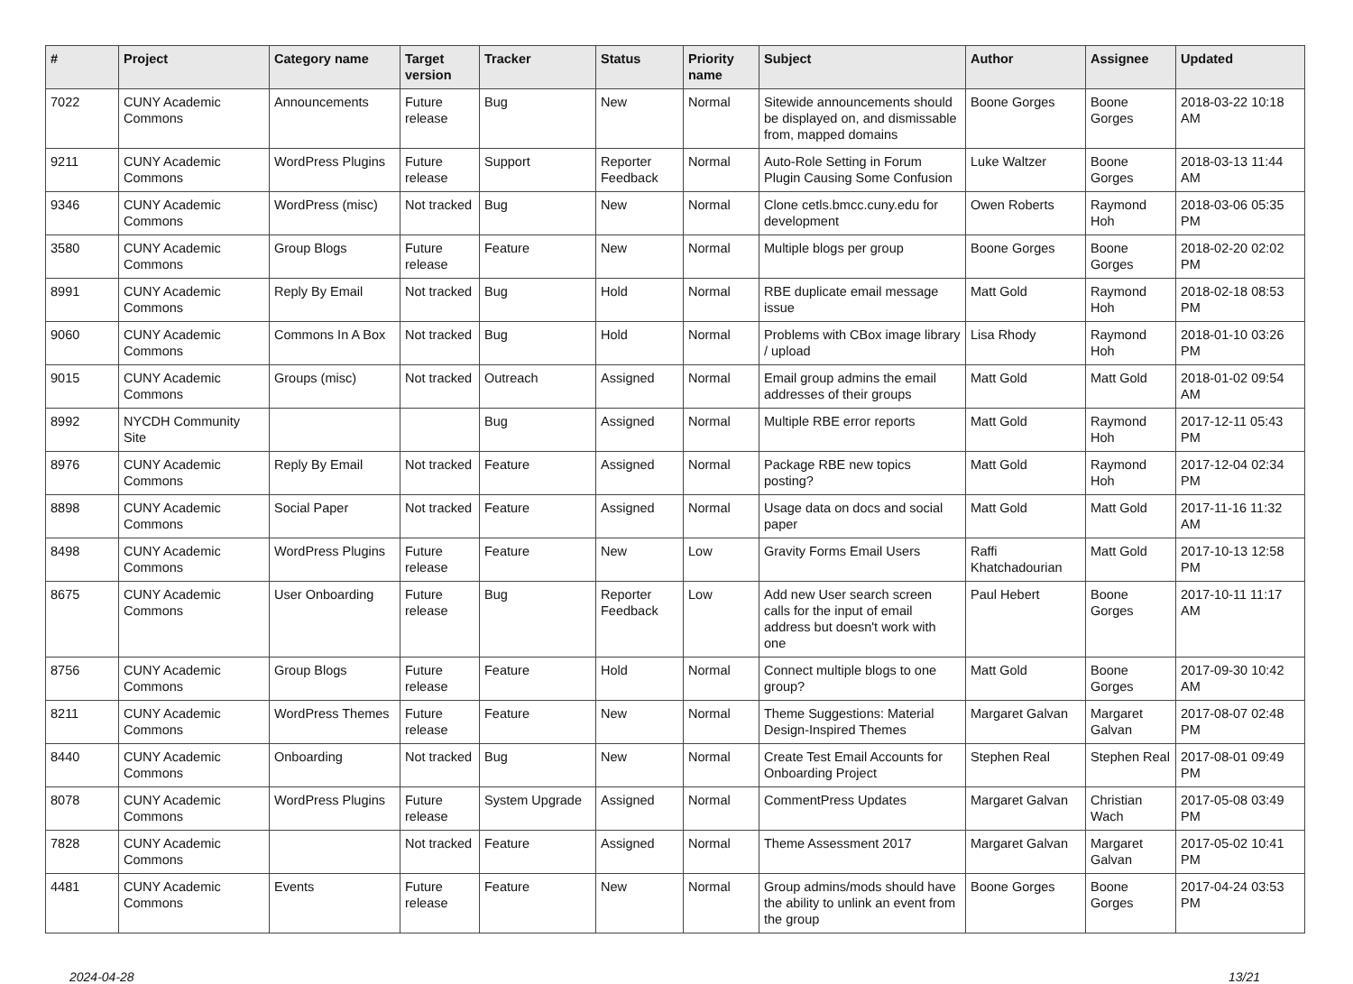| # | Project | Category name | Target version | Tracker | Status | Priority name | Subject | Author | Assignee | Updated |
| --- | --- | --- | --- | --- | --- | --- | --- | --- | --- | --- |
| 7022 | CUNY Academic Commons | Announcements | Future release | Bug | New | Normal | Sitewide announcements should be displayed on, and dismissable from, mapped domains | Boone Gorges | Boone Gorges | 2018-03-22 10:18 AM |
| 9211 | CUNY Academic Commons | WordPress Plugins | Future release | Support | Reporter Feedback | Normal | Auto-Role Setting in Forum Plugin Causing Some Confusion | Luke Waltzer | Boone Gorges | 2018-03-13 11:44 AM |
| 9346 | CUNY Academic Commons | WordPress (misc) | Not tracked | Bug | New | Normal | Clone cetls.bmcc.cuny.edu for development | Owen Roberts | Raymond Hoh | 2018-03-06 05:35 PM |
| 3580 | CUNY Academic Commons | Group Blogs | Future release | Feature | New | Normal | Multiple blogs per group | Boone Gorges | Boone Gorges | 2018-02-20 02:02 PM |
| 8991 | CUNY Academic Commons | Reply By Email | Not tracked | Bug | Hold | Normal | RBE duplicate email message issue | Matt Gold | Raymond Hoh | 2018-02-18 08:53 PM |
| 9060 | CUNY Academic Commons | Commons In A Box | Not tracked | Bug | Hold | Normal | Problems with CBox image library / upload | Lisa Rhody | Raymond Hoh | 2018-01-10 03:26 PM |
| 9015 | CUNY Academic Commons | Groups (misc) | Not tracked | Outreach | Assigned | Normal | Email group admins the email addresses of their groups | Matt Gold | Matt Gold | 2018-01-02 09:54 AM |
| 8992 | NYCDH Community Site | | | Bug | Assigned | Normal | Multiple RBE error reports | Matt Gold | Raymond Hoh | 2017-12-11 05:43 PM |
| 8976 | CUNY Academic Commons | Reply By Email | Not tracked | Feature | Assigned | Normal | Package RBE new topics posting? | Matt Gold | Raymond Hoh | 2017-12-04 02:34 PM |
| 8898 | CUNY Academic Commons | Social Paper | Not tracked | Feature | Assigned | Normal | Usage data on docs and social paper | Matt Gold | Matt Gold | 2017-11-16 11:32 AM |
| 8498 | CUNY Academic Commons | WordPress Plugins | Future release | Feature | New | Low | Gravity Forms Email Users | Raffi Khatchadourian | Matt Gold | 2017-10-13 12:58 PM |
| 8675 | CUNY Academic Commons | User Onboarding | Future release | Bug | Reporter Feedback | Low | Add new User search screen calls for the input of email address but doesn't work with one | Paul Hebert | Boone Gorges | 2017-10-11 11:17 AM |
| 8756 | CUNY Academic Commons | Group Blogs | Future release | Feature | Hold | Normal | Connect multiple blogs to one group? | Matt Gold | Boone Gorges | 2017-09-30 10:42 AM |
| 8211 | CUNY Academic Commons | WordPress Themes | Future release | Feature | New | Normal | Theme Suggestions: Material Design-Inspired Themes | Margaret Galvan | Margaret Galvan | 2017-08-07 02:48 PM |
| 8440 | CUNY Academic Commons | Onboarding | Not tracked | Bug | New | Normal | Create Test Email Accounts for Onboarding Project | Stephen Real | Stephen Real | 2017-08-01 09:49 PM |
| 8078 | CUNY Academic Commons | WordPress Plugins | Future release | System Upgrade | Assigned | Normal | CommentPress Updates | Margaret Galvan | Christian Wach | 2017-05-08 03:49 PM |
| 7828 | CUNY Academic Commons | | Not tracked | Feature | Assigned | Normal | Theme Assessment 2017 | Margaret Galvan | Margaret Galvan | 2017-05-02 10:41 PM |
| 4481 | CUNY Academic Commons | Events | Future release | Feature | New | Normal | Group admins/mods should have the ability to unlink an event from the group | Boone Gorges | Boone Gorges | 2017-04-24 03:53 PM |
2024-04-28 13/21